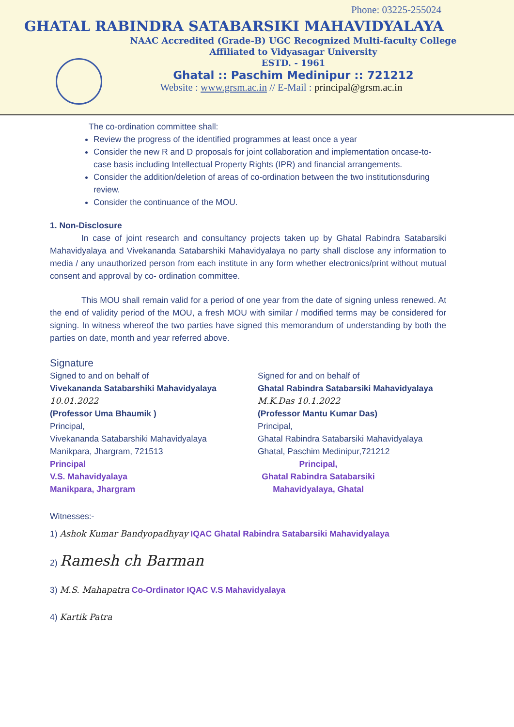Phone: 03225-255024
GHATAL RABINDRA SATABARSIKI MAHAVIDYALAYA
NAAC Accredited (Grade-B) UGC Recognized Multi-faculty College
Affiliated to Vidyasagar University
ESTD. - 1961
Ghatal :: Paschim Medinipur :: 721212
Website : www.grsm.ac.in // E-Mail : principal@grsm.ac.in
The co-ordination committee shall:
Review the progress of the identified programmes at least once a year
Consider the new R and D proposals for joint collaboration and implementation oncase-to-case basis including Intellectual Property Rights (IPR) and financial arrangements.
Consider the addition/deletion of areas of co-ordination between the two institutionsduring review.
Consider the continuance of the MOU.
1. Non-Disclosure
In case of joint research and consultancy projects taken up by Ghatal Rabindra Satabarsiki Mahavidyalaya and Vivekananda Satabarshiki Mahavidyalaya no party shall disclose any information to media / any unauthorized person from each institute in any form whether electronics/print without mutual consent and approval by co- ordination committee.
This MOU shall remain valid for a period of one year from the date of signing unless renewed. At the end of validity period of the MOU, a fresh MOU with similar / modified terms may be considered for signing. In witness whereof the two parties have signed this memorandum of understanding by both the parties on date, month and year referred above.
Signature
Signed to and on behalf of
Vivekananda Satabarshiki Mahavidyalaya
10.01.2022
(Professor Uma Bhaumik )
Principal,
Vivekananda Satabarshiki Mahavidyalaya
Manikpara, Jhargram, 721513
Principal
V.S. Mahavidyalaya
Manikpara, Jhargram
Signed for and on behalf of
Ghatal Rabindra Satabarsiki Mahavidyalaya
M.K.Das 10.1.2022
(Professor Mantu Kumar Das)
Principal,
Ghatal Rabindra Satabarsiki Mahavidyalaya
Ghatal, Paschim Medinipur,721212
Principal,
Ghatal Rabindra Satabarsiki
Mahavidyalaya, Ghatal
Witnesses:-
1) Ashok Kumar Bandyopadhyay IQAC Ghatal Rabindra Satabarsiki Mahavidyalaya
2) Ramesh ch Barman
3) M.S. Mahapatra Co-Ordinator IQAC V.S Mahavidyalaya
4) Kartik Patra